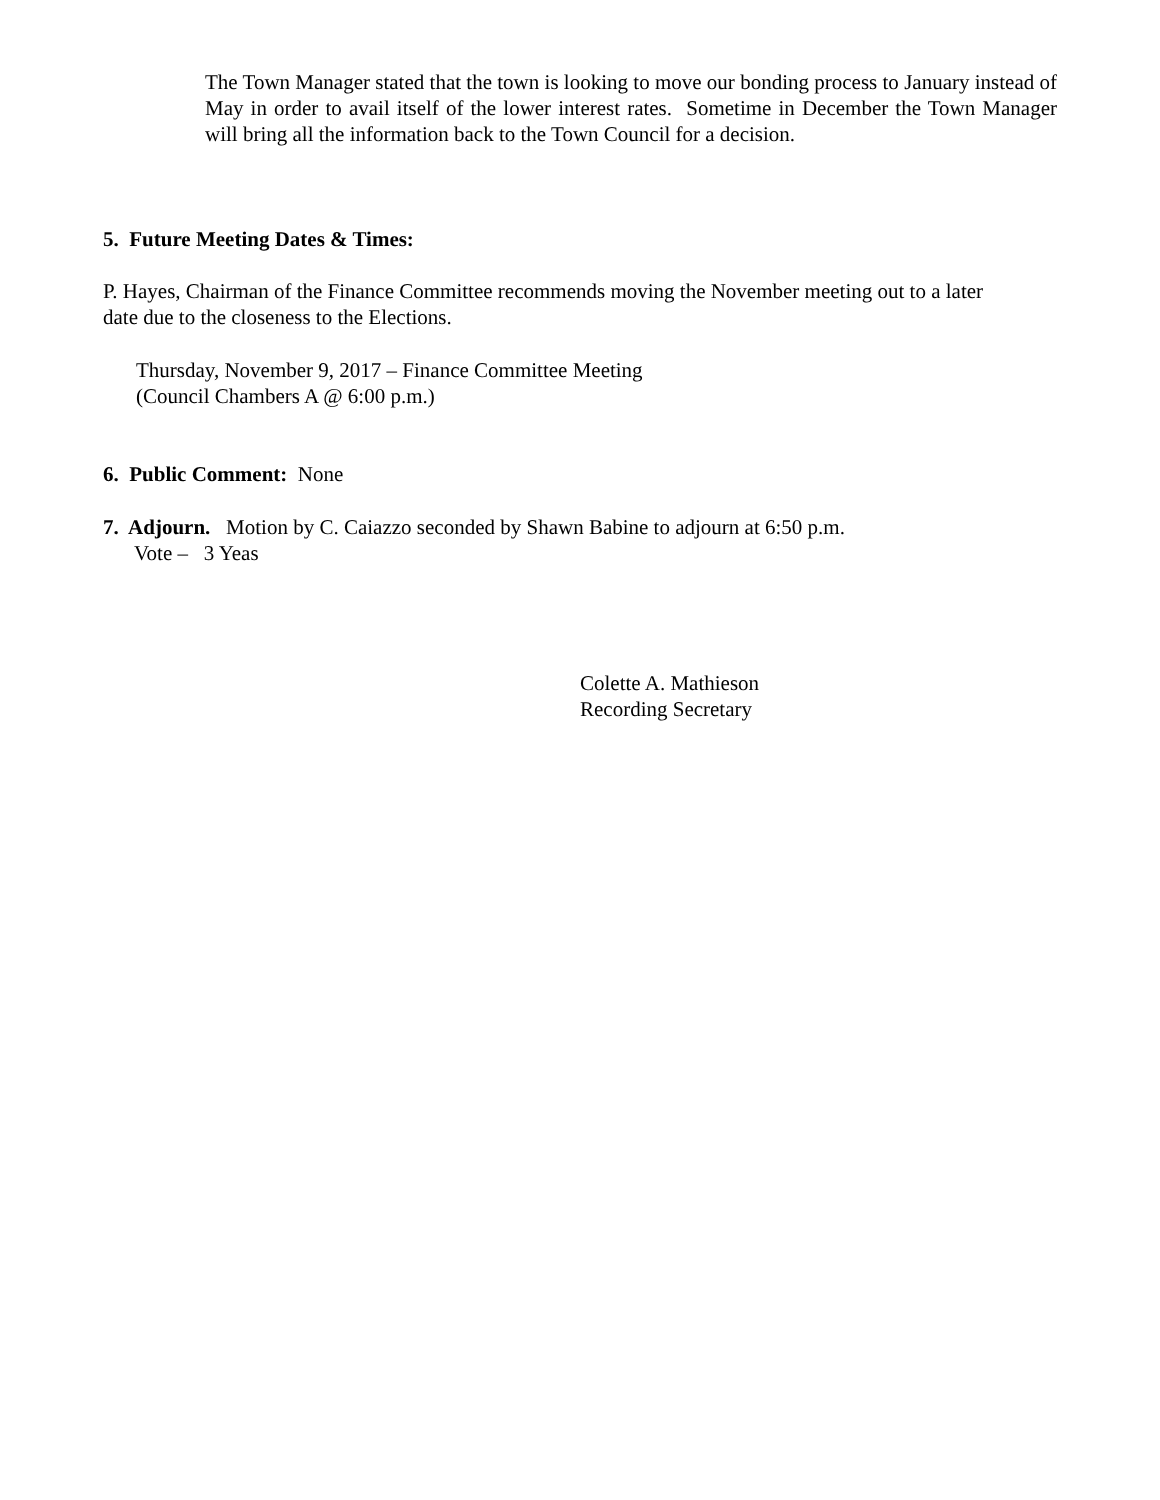The Town Manager stated that the town is looking to move our bonding process to January instead of May in order to avail itself of the lower interest rates. Sometime in December the Town Manager will bring all the information back to the Town Council for a decision.
5. Future Meeting Dates & Times:
P. Hayes, Chairman of the Finance Committee recommends moving the November meeting out to a later date due to the closeness to the Elections.
Thursday, November 9, 2017 – Finance Committee Meeting
(Council Chambers A @ 6:00 p.m.)
6. Public Comment: None
7. Adjourn. Motion by C. Caiazzo seconded by Shawn Babine to adjourn at 6:50 p.m.
Vote – 3 Yeas
Colette A. Mathieson
Recording Secretary